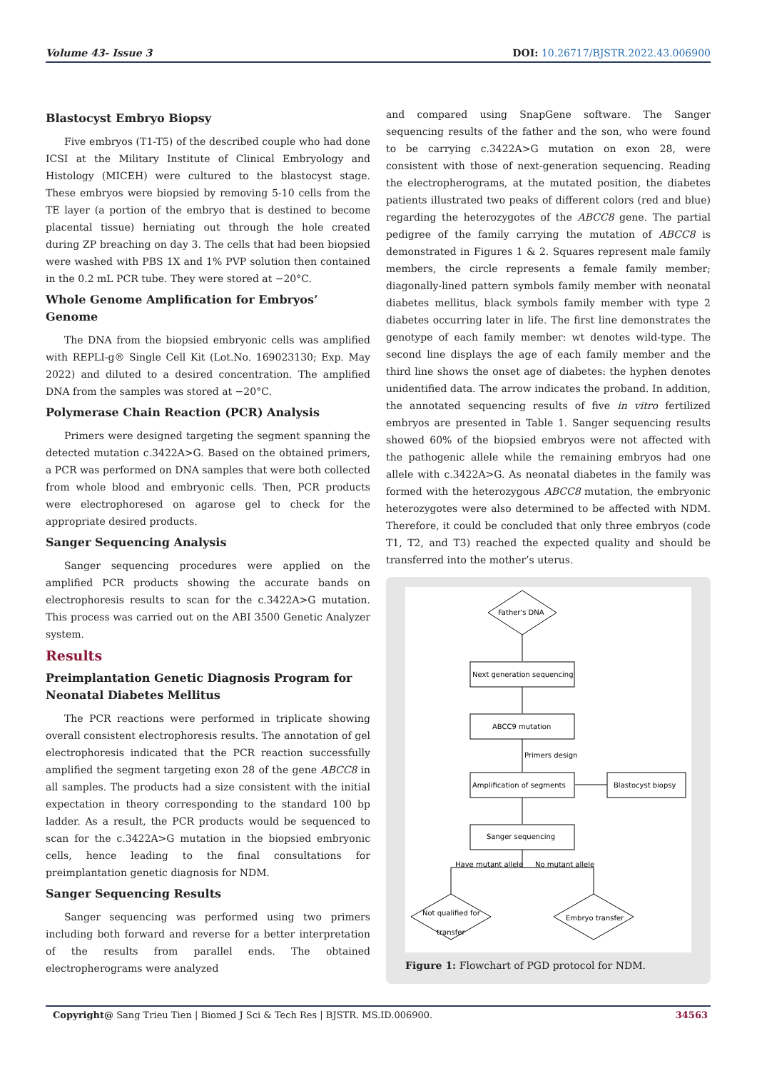Volume 43- Issue 3 DOI: 10.26717/BJSTR.2022.43.006900
Blastocyst Embryo Biopsy
Five embryos (T1-T5) of the described couple who had done ICSI at the Military Institute of Clinical Embryology and Histology (MICEH) were cultured to the blastocyst stage. These embryos were biopsied by removing 5-10 cells from the TE layer (a portion of the embryo that is destined to become placental tissue) herniating out through the hole created during ZP breaching on day 3. The cells that had been biopsied were washed with PBS 1X and 1% PVP solution then contained in the 0.2 mL PCR tube. They were stored at −20°C.
Whole Genome Amplification for Embryos’ Genome
The DNA from the biopsied embryonic cells was amplified with REPLI-g® Single Cell Kit (Lot.No. 169023130; Exp. May 2022) and diluted to a desired concentration. The amplified DNA from the samples was stored at −20°C.
Polymerase Chain Reaction (PCR) Analysis
Primers were designed targeting the segment spanning the detected mutation c.3422A>G. Based on the obtained primers, a PCR was performed on DNA samples that were both collected from whole blood and embryonic cells. Then, PCR products were electrophoresed on agarose gel to check for the appropriate desired products.
Sanger Sequencing Analysis
Sanger sequencing procedures were applied on the amplified PCR products showing the accurate bands on electrophoresis results to scan for the c.3422A>G mutation. This process was carried out on the ABI 3500 Genetic Analyzer system.
Results
Preimplantation Genetic Diagnosis Program for Neonatal Diabetes Mellitus
The PCR reactions were performed in triplicate showing overall consistent electrophoresis results. The annotation of gel electrophoresis indicated that the PCR reaction successfully amplified the segment targeting exon 28 of the gene ABCC8 in all samples. The products had a size consistent with the initial expectation in theory corresponding to the standard 100 bp ladder. As a result, the PCR products would be sequenced to scan for the c.3422A>G mutation in the biopsied embryonic cells, hence leading to the final consultations for preimplantation genetic diagnosis for NDM.
Sanger Sequencing Results
Sanger sequencing was performed using two primers including both forward and reverse for a better interpretation of the results from parallel ends. The obtained electropherograms were analyzed
and compared using SnapGene software. The Sanger sequencing results of the father and the son, who were found to be carrying c.3422A>G mutation on exon 28, were consistent with those of next-generation sequencing. Reading the electropherograms, at the mutated position, the diabetes patients illustrated two peaks of different colors (red and blue) regarding the heterozygotes of the ABCC8 gene. The partial pedigree of the family carrying the mutation of ABCC8 is demonstrated in Figures 1 & 2. Squares represent male family members, the circle represents a female family member; diagonally-lined pattern symbols family member with neonatal diabetes mellitus, black symbols family member with type 2 diabetes occurring later in life. The first line demonstrates the genotype of each family member: wt denotes wild-type. The second line displays the age of each family member and the third line shows the onset age of diabetes: the hyphen denotes unidentified data. The arrow indicates the proband. In addition, the annotated sequencing results of five in vitro fertilized embryos are presented in Table 1. Sanger sequencing results showed 60% of the biopsied embryos were not affected with the pathogenic allele while the remaining embryos had one allele with c.3422A>G. As neonatal diabetes in the family was formed with the heterozygous ABCC8 mutation, the embryonic heterozygotes were also determined to be affected with NDM. Therefore, it could be concluded that only three embryos (code T1, T2, and T3) reached the expected quality and should be transferred into the mother’s uterus.
Father's DNA
Next generation sequencing
ABCC9 mutation
Primers design
Amplification of segments
Blastocyst biopsy
Sanger sequencing
Have mutant allele
No mutant allele
Not qualified for
transfer
Embryo transfer
Figure 1: Flowchart of PGD protocol for NDM.
Copyright@ Sang Trieu Tien | Biomed J Sci & Tech Res | BJSTR. MS.ID.006900. 34563